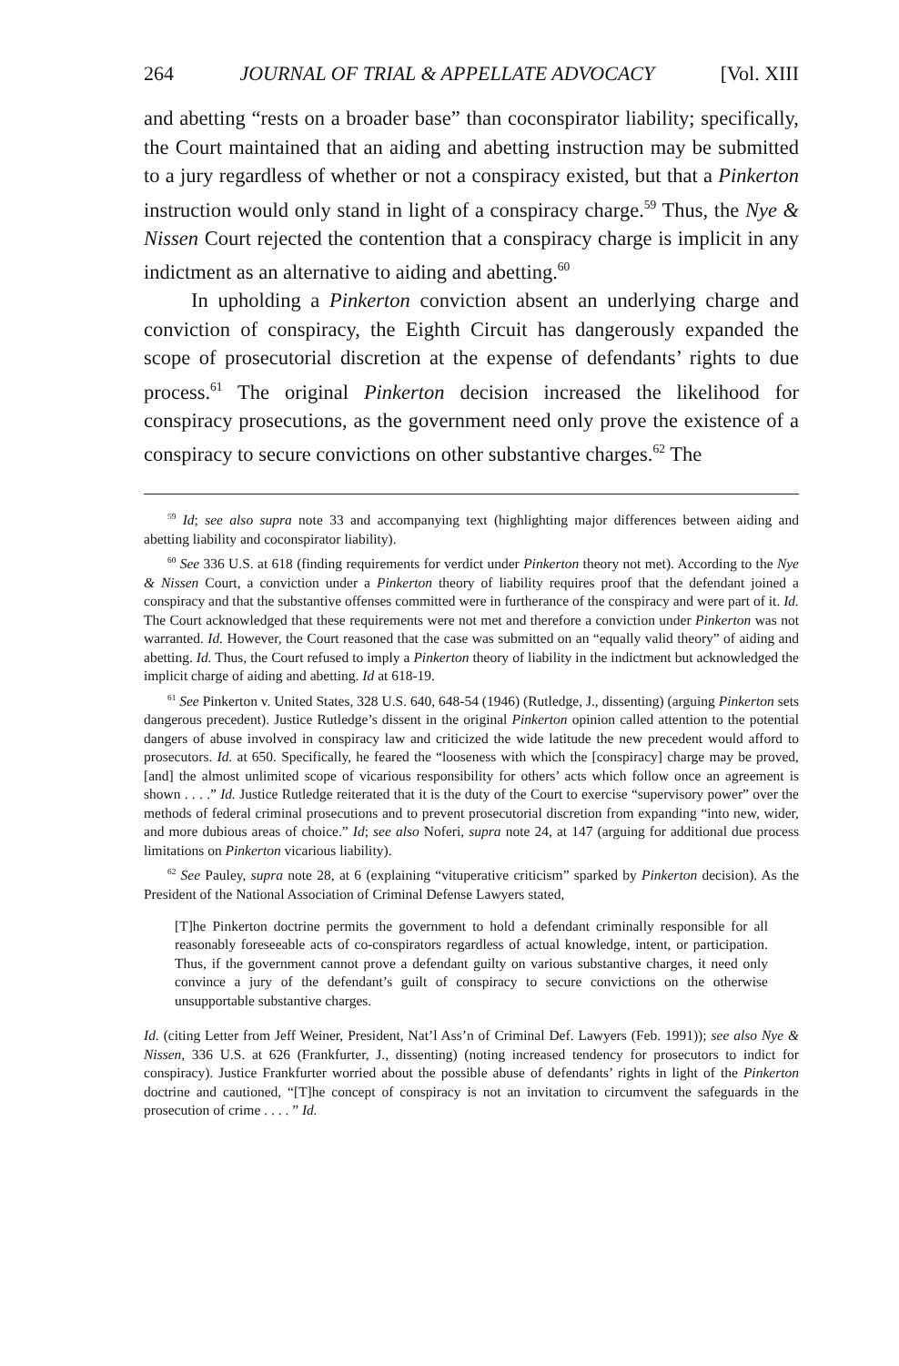264 JOURNAL OF TRIAL & APPELLATE ADVOCACY [Vol. XIII
and abetting “rests on a broader base” than coconspirator liability; specifically, the Court maintained that an aiding and abetting instruction may be submitted to a jury regardless of whether or not a conspiracy existed, but that a Pinkerton instruction would only stand in light of a conspiracy charge.<sup>59</sup> Thus, the Nye & Nissen Court rejected the contention that a conspiracy charge is implicit in any indictment as an alternative to aiding and abetting.<sup>60</sup>
In upholding a Pinkerton conviction absent an underlying charge and conviction of conspiracy, the Eighth Circuit has dangerously expanded the scope of prosecutorial discretion at the expense of defendants’ rights to due process.<sup>61</sup> The original Pinkerton decision increased the likelihood for conspiracy prosecutions, as the government need only prove the existence of a conspiracy to secure convictions on other substantive charges.<sup>62</sup> The
<sup>59</sup> Id; see also supra note 33 and accompanying text (highlighting major differences between aiding and abetting liability and coconspirator liability).
<sup>60</sup> See 336 U.S. at 618 (finding requirements for verdict under Pinkerton theory not met). According to the Nye & Nissen Court, a conviction under a Pinkerton theory of liability requires proof that the defendant joined a conspiracy and that the substantive offenses committed were in furtherance of the conspiracy and were part of it. Id. The Court acknowledged that these requirements were not met and therefore a conviction under Pinkerton was not warranted. Id. However, the Court reasoned that the case was submitted on an “equally valid theory” of aiding and abetting. Id. Thus, the Court refused to imply a Pinkerton theory of liability in the indictment but acknowledged the implicit charge of aiding and abetting. Id at 618-19.
<sup>61</sup> See Pinkerton v. United States, 328 U.S. 640, 648-54 (1946) (Rutledge, J., dissenting) (arguing Pinkerton sets dangerous precedent). Justice Rutledge’s dissent in the original Pinkerton opinion called attention to the potential dangers of abuse involved in conspiracy law and criticized the wide latitude the new precedent would afford to prosecutors. Id. at 650. Specifically, he feared the “looseness with which the [conspiracy] charge may be proved, [and] the almost unlimited scope of vicarious responsibility for others’ acts which follow once an agreement is shown . . . .” Id. Justice Rutledge reiterated that it is the duty of the Court to exercise “supervisory power” over the methods of federal criminal prosecutions and to prevent prosecutorial discretion from expanding “into new, wider, and more dubious areas of choice.” Id; see also Noferi, supra note 24, at 147 (arguing for additional due process limitations on Pinkerton vicarious liability).
<sup>62</sup> See Pauley, supra note 28, at 6 (explaining “vituperative criticism” sparked by Pinkerton decision). As the President of the National Association of Criminal Defense Lawyers stated,
[T]he Pinkerton doctrine permits the government to hold a defendant criminally responsible for all reasonably foreseeable acts of co-conspirators regardless of actual knowledge, intent, or participation. Thus, if the government cannot prove a defendant guilty on various substantive charges, it need only convince a jury of the defendant’s guilt of conspiracy to secure convictions on the otherwise unsupportable substantive charges.
Id. (citing Letter from Jeff Weiner, President, Nat’l Ass’n of Criminal Def. Lawyers (Feb. 1991)); see also Nye & Nissen, 336 U.S. at 626 (Frankfurter, J., dissenting) (noting increased tendency for prosecutors to indict for conspiracy). Justice Frankfurter worried about the possible abuse of defendants’ rights in light of the Pinkerton doctrine and cautioned, “[T]he concept of conspiracy is not an invitation to circumvent the safeguards in the prosecution of crime . . . . ” Id.